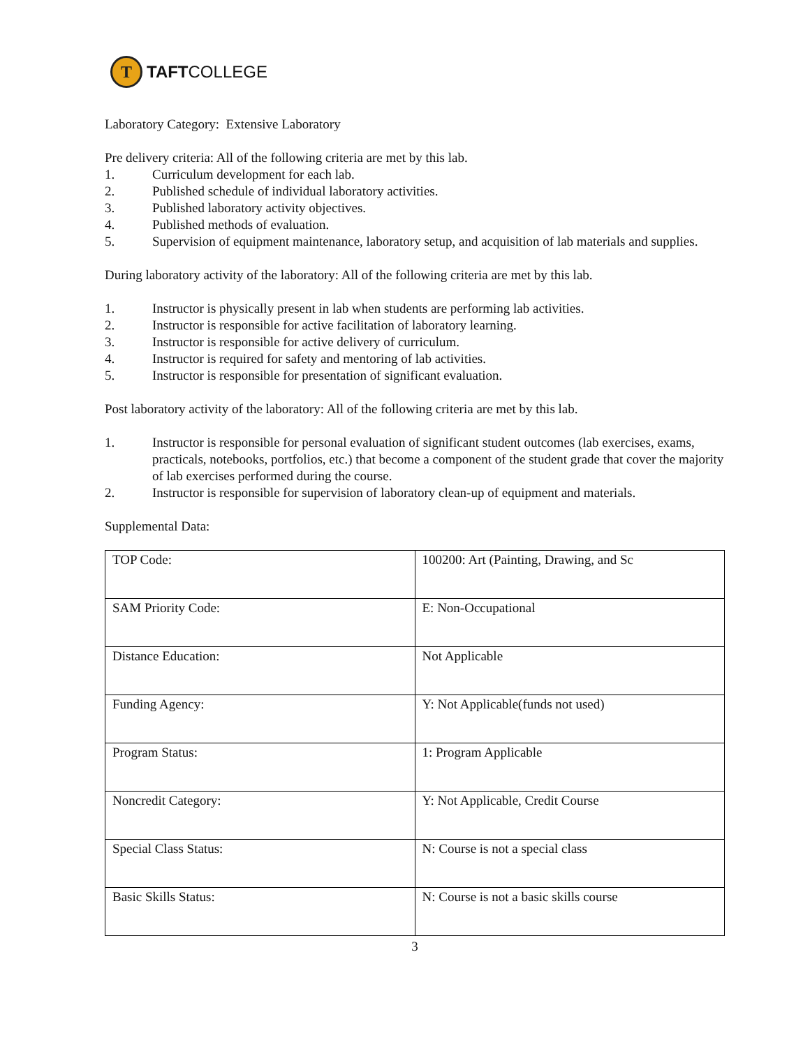T
TAFTCOLLEGE
Laboratory Category: Extensive Laboratory
Pre delivery criteria: All of the following criteria are met by this lab.
1. Curriculum development for each lab.
2. Published schedule of individual laboratory activities.
3. Published laboratory activity objectives.
4. Published methods of evaluation.
5. Supervision of equipment maintenance, laboratory setup, and acquisition of lab materials and supplies.
During laboratory activity of the laboratory: All of the following criteria are met by this lab.
1. Instructor is physically present in lab when students are performing lab activities.
2. Instructor is responsible for active facilitation of laboratory learning.
3. Instructor is responsible for active delivery of curriculum.
4. Instructor is required for safety and mentoring of lab activities.
5. Instructor is responsible for presentation of significant evaluation.
Post laboratory activity of the laboratory: All of the following criteria are met by this lab.
1. Instructor is responsible for personal evaluation of significant student outcomes (lab exercises, exams, practicals, notebooks, portfolios, etc.) that become a component of the student grade that cover the majority of lab exercises performed during the course.
2. Instructor is responsible for supervision of laboratory clean-up of equipment and materials.
Supplemental Data:
| TOP Code: | 100200: Art (Painting, Drawing, and Sc |
| SAM Priority Code: | E: Non-Occupational |
| Distance Education: | Not Applicable |
| Funding Agency: | Y: Not Applicable(funds not used) |
| Program Status: | 1: Program Applicable |
| Noncredit Category: | Y: Not Applicable, Credit Course |
| Special Class Status: | N: Course is not a special class |
| Basic Skills Status: | N: Course is not a basic skills course |
3